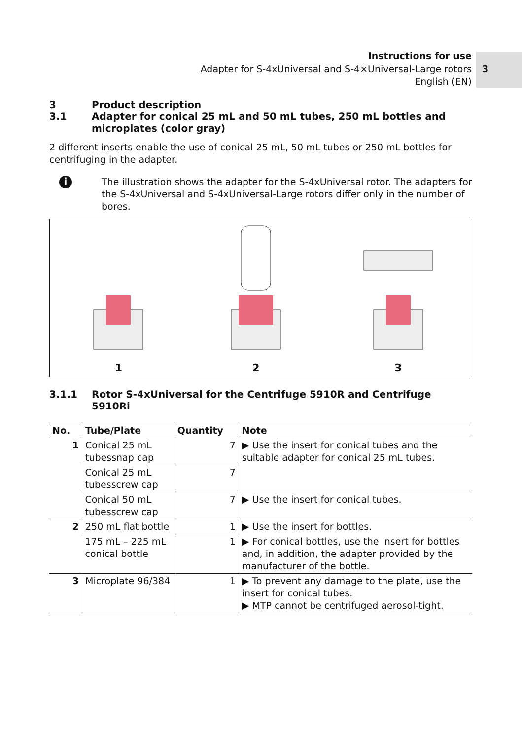Instructions for use
Adapter for S-4xUniversal and S-4×Universal-Large rotors
English (EN)
3
3 Product description
3.1 Adapter for conical 25 mL and 50 mL tubes, 250 mL bottles and microplates (color gray)
2 different inserts enable the use of conical 25 mL, 50 mL tubes or 250 mL bottles for centrifuging in the adapter.
i
The illustration shows the adapter for the S-4xUniversal rotor. The adapters for the S-4xUniversal and S-4xUniversal-Large rotors differ only in the number of bores.
1
2
3
3.1.1 Rotor S-4xUniversal for the Centrifuge 5910R and Centrifuge 5910Ri
| No. | Tube/Plate | Quantity | Note |
| --- | --- | --- | --- |
| 1 | Conical 25 mL tubessnap cap | 7 | ▶ Use the insert for conical tubes and the suitable adapter for conical 25 mL tubes. |
| | Conical 25 mL tubesscrew cap | 7 | |
| | Conical 50 mL tubesscrew cap | 7 | ▶ Use the insert for conical tubes. |
| 2 | 250 mL flat bottle | 1 | ▶ Use the insert for bottles. |
| | 175 mL – 225 mL conical bottle | 1 | ▶ For conical bottles, use the insert for bottles and, in addition, the adapter provided by the manufacturer of the bottle. |
| 3 | Microplate 96/384 | 1 | ▶ To prevent any damage to the plate, use the insert for conical tubes. ▶ MTP cannot be centrifuged aerosol-tight. |